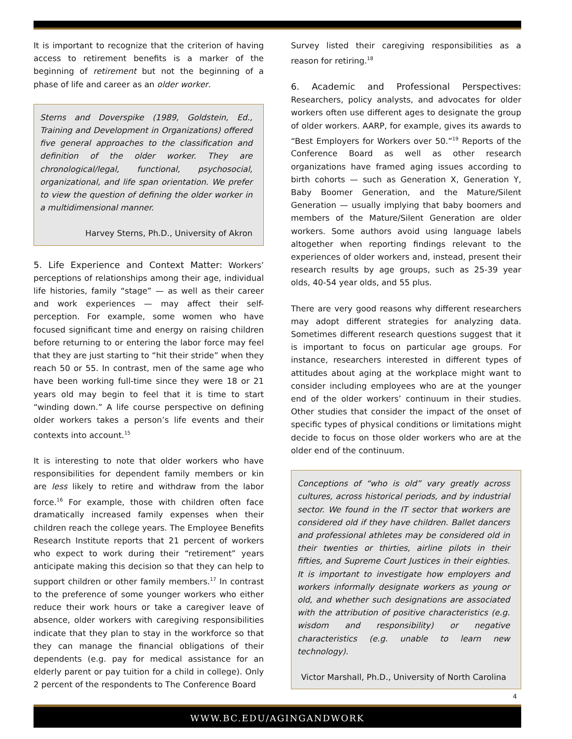It is important to recognize that the criterion of having access to retirement benefits is a marker of the beginning of retirement but not the beginning of a phase of life and career as an older worker.
Sterns and Doverspike (1989, Goldstein, Ed., Training and Development in Organizations) offered five general approaches to the classification and definition of the older worker. They are chronological/legal, functional, psychosocial, organizational, and life span orientation. We prefer to view the question of defining the older worker in a multidimensional manner.
Harvey Sterns, Ph.D., University of Akron
5. Life Experience and Context Matter:
Workers’ perceptions of relationships among their age, individual life histories, family “stage” — as well as their career and work experiences — may affect their self-perception. For example, some women who have focused significant time and energy on raising children before returning to or entering the labor force may feel that they are just starting to “hit their stride” when they reach 50 or 55. In contrast, men of the same age who have been working full-time since they were 18 or 21 years old may begin to feel that it is time to start “winding down.” A life course perspective on defining older workers takes a person’s life events and their contexts into account.<sup>15</sup>
It is interesting to note that older workers who have responsibilities for dependent family members or kin are less likely to retire and withdraw from the labor force.<sup>16</sup> For example, those with children often face dramatically increased family expenses when their children reach the college years. The Employee Benefits Research Institute reports that 21 percent of workers who expect to work during their “retirement” years anticipate making this decision so that they can help to support children or other family members.<sup>17</sup> In contrast to the preference of some younger workers who either reduce their work hours or take a caregiver leave of absence, older workers with caregiving responsibilities indicate that they plan to stay in the workforce so that they can manage the financial obligations of their dependents (e.g. pay for medical assistance for an elderly parent or pay tuition for a child in college). Only 2 percent of the respondents to The Conference Board
Survey listed their caregiving responsibilities as a reason for retiring.<sup>18</sup>
6. Academic and Professional Perspectives:
Researchers, policy analysts, and advocates for older workers often use different ages to designate the group of older workers. AARP, for example, gives its awards to “Best Employers for Workers over 50.”<sup>19</sup> Reports of the Conference Board as well as other research organizations have framed aging issues according to birth cohorts — such as Generation X, Generation Y, Baby Boomer Generation, and the Mature/Silent Generation — usually implying that baby boomers and members of the Mature/Silent Generation are older workers. Some authors avoid using language labels altogether when reporting findings relevant to the experiences of older workers and, instead, present their research results by age groups, such as 25-39 year olds, 40-54 year olds, and 55 plus.
There are very good reasons why different researchers may adopt different strategies for analyzing data. Sometimes different research questions suggest that it is important to focus on particular age groups. For instance, researchers interested in different types of attitudes about aging at the workplace might want to consider including employees who are at the younger end of the older workers’ continuum in their studies. Other studies that consider the impact of the onset of specific types of physical conditions or limitations might decide to focus on those older workers who are at the older end of the continuum.
Conceptions of “who is old” vary greatly across cultures, across historical periods, and by industrial sector. We found in the IT sector that workers are considered old if they have children. Ballet dancers and professional athletes may be considered old in their twenties or thirties, airline pilots in their fifties, and Supreme Court Justices in their eighties. It is important to investigate how employers and workers informally designate workers as young or old, and whether such designations are associated with the attribution of positive characteristics (e.g. wisdom and responsibility) or negative characteristics (e.g. unable to learn new technology).
Victor Marshall, Ph.D., University of North Carolina
4
WWW.BC.EDU/AGINGANDWORK